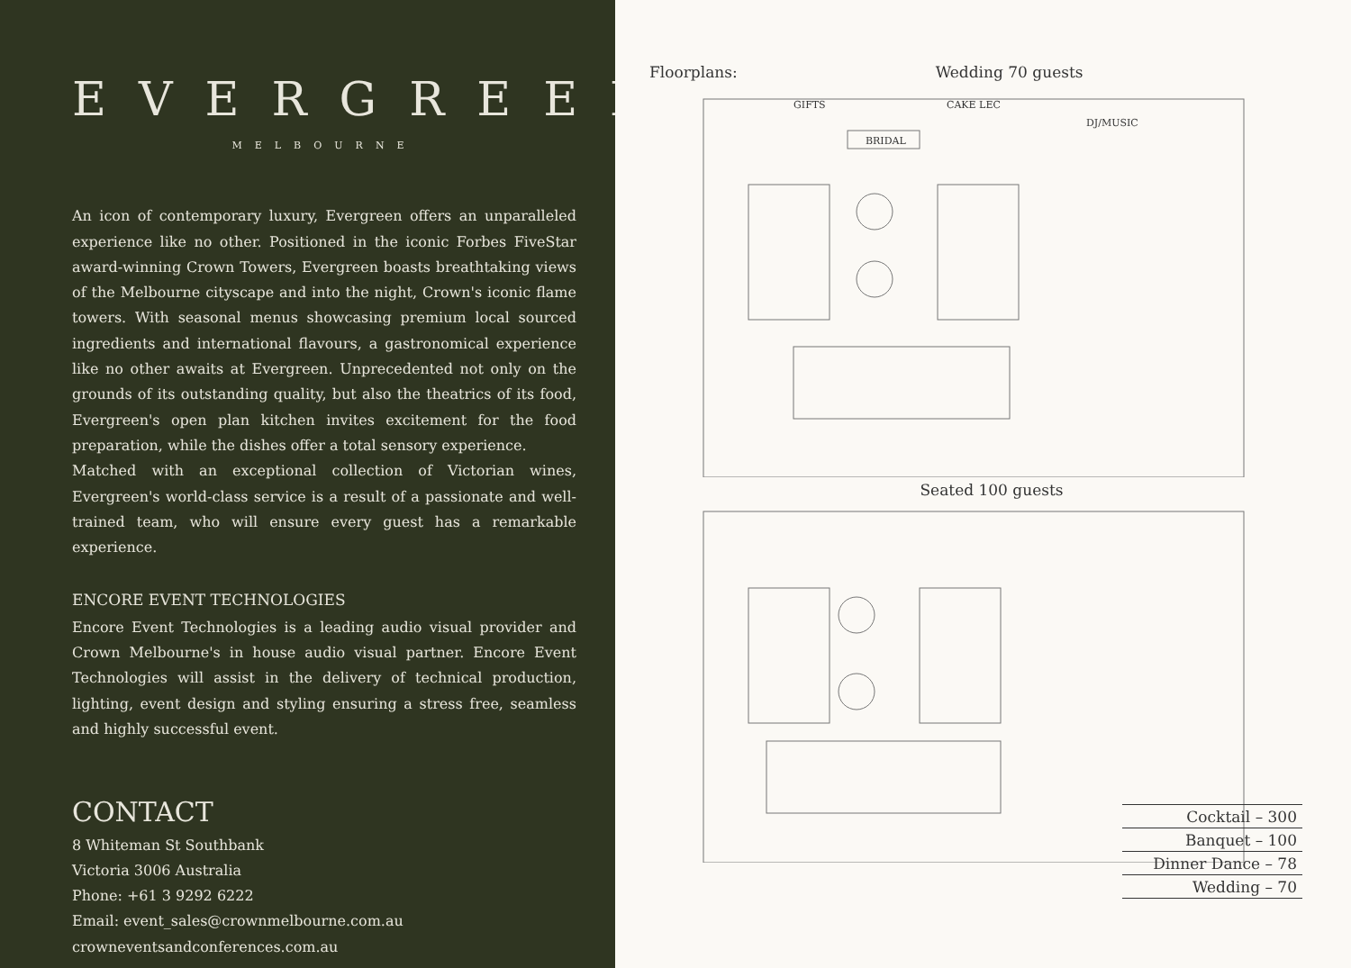EVERGREEN
MELBOURNE
An icon of contemporary luxury, Evergreen offers an unparalleled experience like no other. Positioned in the iconic Forbes FiveStar award-winning Crown Towers, Evergreen boasts breathtaking views of the Melbourne cityscape and into the night, Crown's iconic flame towers. With seasonal menus showcasing premium local sourced ingredients and international flavours, a gastronomical experience like no other awaits at Evergreen. Unprecedented not only on the grounds of its outstanding quality, but also the theatrics of its food, Evergreen's open plan kitchen invites excitement for the food preparation, while the dishes offer a total sensory experience.
Matched with an exceptional collection of Victorian wines, Evergreen's world-class service is a result of a passionate and well-trained team, who will ensure every guest has a remarkable experience.
ENCORE EVENT TECHNOLOGIES
Encore Event Technologies is a leading audio visual provider and Crown Melbourne's in house audio visual partner. Encore Event Technologies will assist in the delivery of technical production, lighting, event design and styling ensuring a stress free, seamless and highly successful event.
CONTACT
8 Whiteman St Southbank
Victoria 3006 Australia
Phone: +61 3 9292 6222
Email: event_sales@crownmelbourne.com.au
crowneventsandconferences.com.au
Floorplans: Wedding 70 guests
GIFTS
CAKE LEC
BRIDAL
DJ/MUSIC
Seated 100 guests
| Cocktail – 300 |
| Banquet – 100 |
| Dinner Dance – 78 |
| Wedding – 70 |